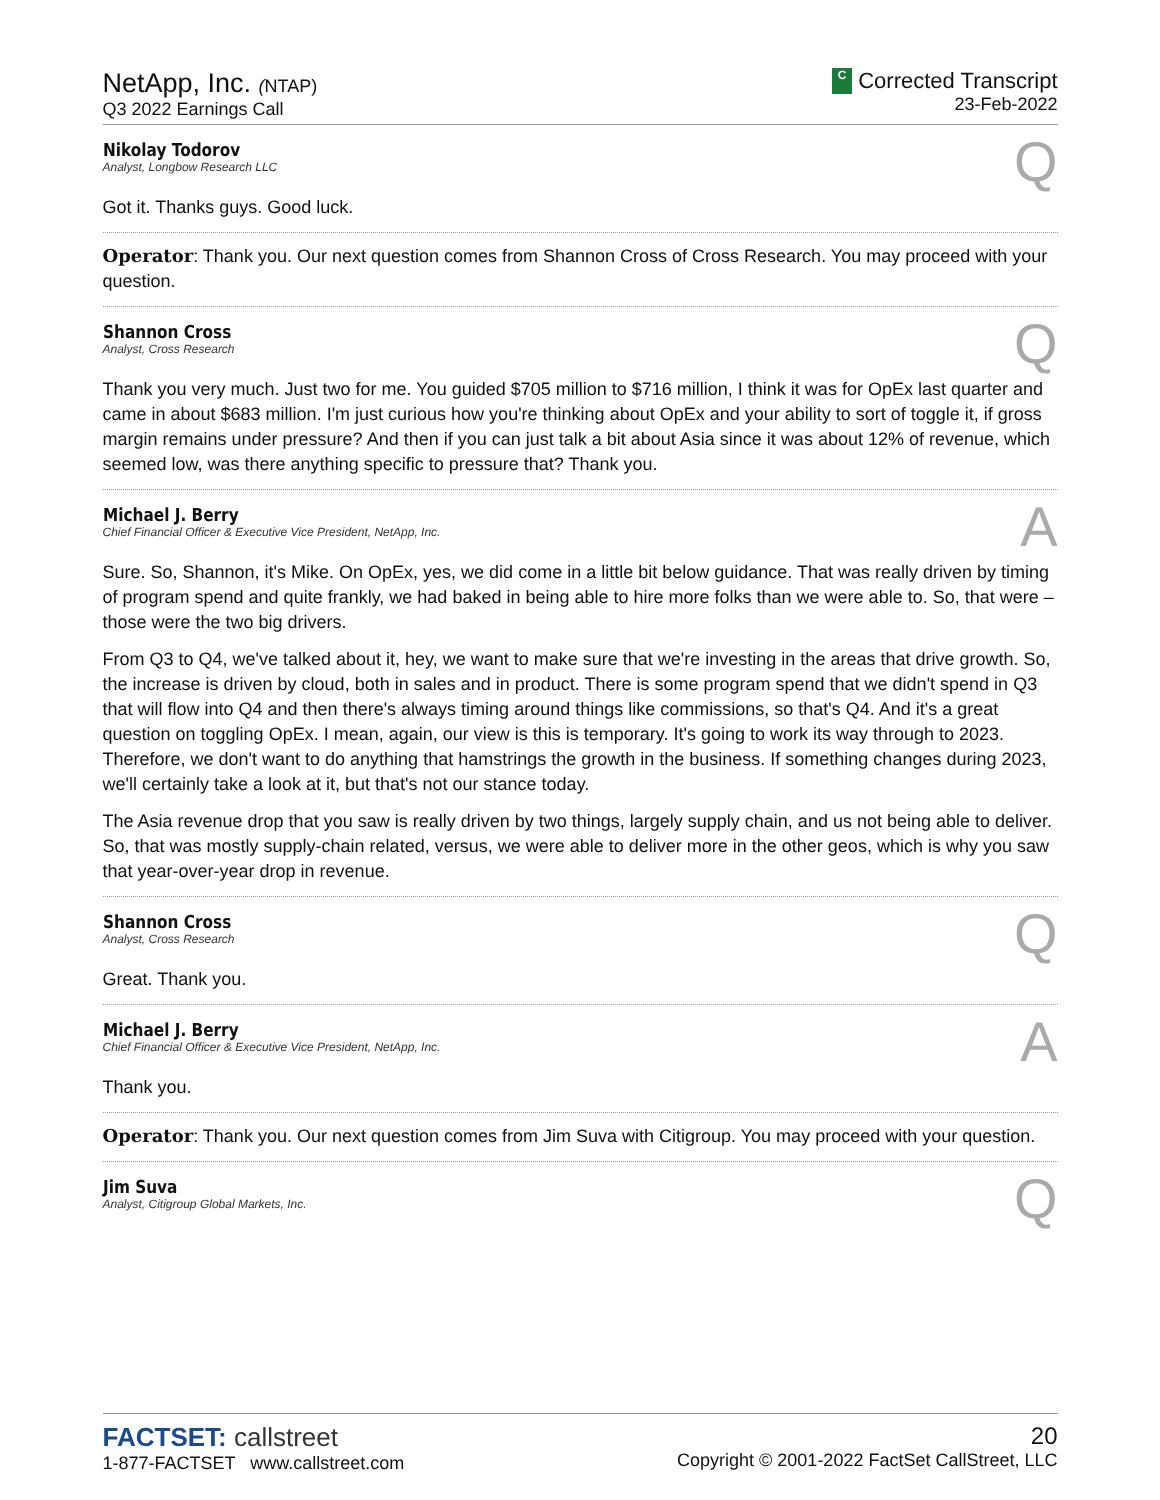NetApp, Inc. (NTAP)
Q3 2022 Earnings Call
C Corrected Transcript
23-Feb-2022
Nikolay Todorov
Analyst, Longbow Research LLC
Q
Got it. Thanks guys. Good luck.
Operator: Thank you. Our next question comes from Shannon Cross of Cross Research. You may proceed with your question.
Shannon Cross
Analyst, Cross Research
Q
Thank you very much. Just two for me. You guided $705 million to $716 million, I think it was for OpEx last quarter and came in about $683 million. I'm just curious how you're thinking about OpEx and your ability to sort of toggle it, if gross margin remains under pressure? And then if you can just talk a bit about Asia since it was about 12% of revenue, which seemed low, was there anything specific to pressure that? Thank you.
Michael J. Berry
Chief Financial Officer & Executive Vice President, NetApp, Inc.
A
Sure. So, Shannon, it's Mike. On OpEx, yes, we did come in a little bit below guidance. That was really driven by timing of program spend and quite frankly, we had baked in being able to hire more folks than we were able to. So, that were – those were the two big drivers.
From Q3 to Q4, we've talked about it, hey, we want to make sure that we're investing in the areas that drive growth. So, the increase is driven by cloud, both in sales and in product. There is some program spend that we didn't spend in Q3 that will flow into Q4 and then there's always timing around things like commissions, so that's Q4. And it's a great question on toggling OpEx. I mean, again, our view is this is temporary. It's going to work its way through to 2023. Therefore, we don't want to do anything that hamstrings the growth in the business. If something changes during 2023, we'll certainly take a look at it, but that's not our stance today.
The Asia revenue drop that you saw is really driven by two things, largely supply chain, and us not being able to deliver. So, that was mostly supply-chain related, versus, we were able to deliver more in the other geos, which is why you saw that year-over-year drop in revenue.
Shannon Cross
Analyst, Cross Research
Q
Great. Thank you.
Michael J. Berry
Chief Financial Officer & Executive Vice President, NetApp, Inc.
A
Thank you.
Operator: Thank you. Our next question comes from Jim Suva with Citigroup. You may proceed with your question.
Jim Suva
Analyst, Citigroup Global Markets, Inc.
Q
FACTSET: callstreet
1-877-FACTSET www.callstreet.com
20
Copyright © 2001-2022 FactSet CallStreet, LLC